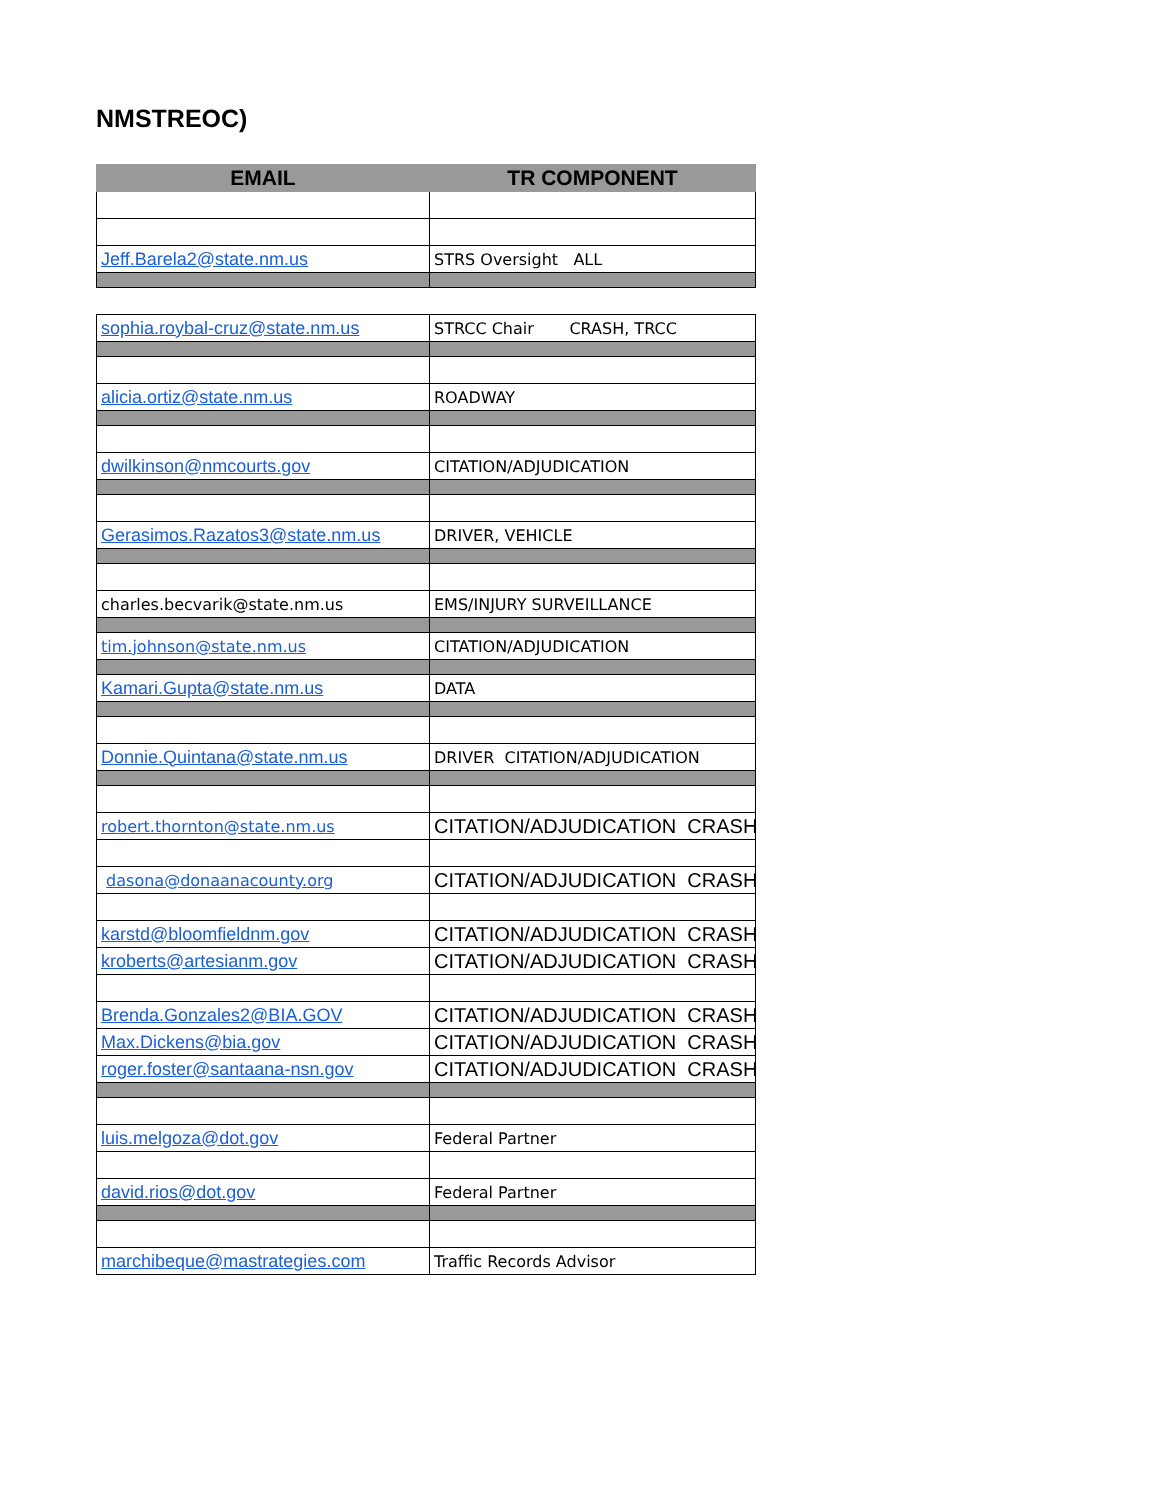NMSTREOC)
| EMAIL | TR COMPONENT |
| --- | --- |
| Jeff.Barela2@state.nm.us | STRS Oversight ALL |
| sophia.roybal-cruz@state.nm.us | STRCC Chair CRASH, TRCC |
| alicia.ortiz@state.nm.us | ROADWAY |
| dwilkinson@nmcourts.gov | CITATION/ADJUDICATION |
| Gerasimos.Razatos3@state.nm.us | DRIVER, VEHICLE |
| charles.becvarik@state.nm.us | EMS/INJURY SURVEILLANCE |
| tim.johnson@state.nm.us | CITATION/ADJUDICATION |
| Kamari.Gupta@state.nm.us | DATA |
| Donnie.Quintana@state.nm.us | DRIVER CITATION/ADJUDICATION |
| robert.thornton@state.nm.us | CITATION/ADJUDICATION CRASH |
| dasona@donaanacounty.org | CITATION/ADJUDICATION CRASH |
| karstd@bloomfieldnm.gov | CITATION/ADJUDICATION CRASH |
| kroberts@artesianm.gov | CITATION/ADJUDICATION CRASH |
| Brenda.Gonzales2@BIA.GOV | CITATION/ADJUDICATION CRASH |
| Max.Dickens@bia.gov | CITATION/ADJUDICATION CRASH |
| roger.foster@santaana-nsn.gov | CITATION/ADJUDICATION CRASH |
| luis.melgoza@dot.gov | Federal Partner |
| david.rios@dot.gov | Federal Partner |
| marchibeque@mastrategies.com | Traffic Records Advisor |